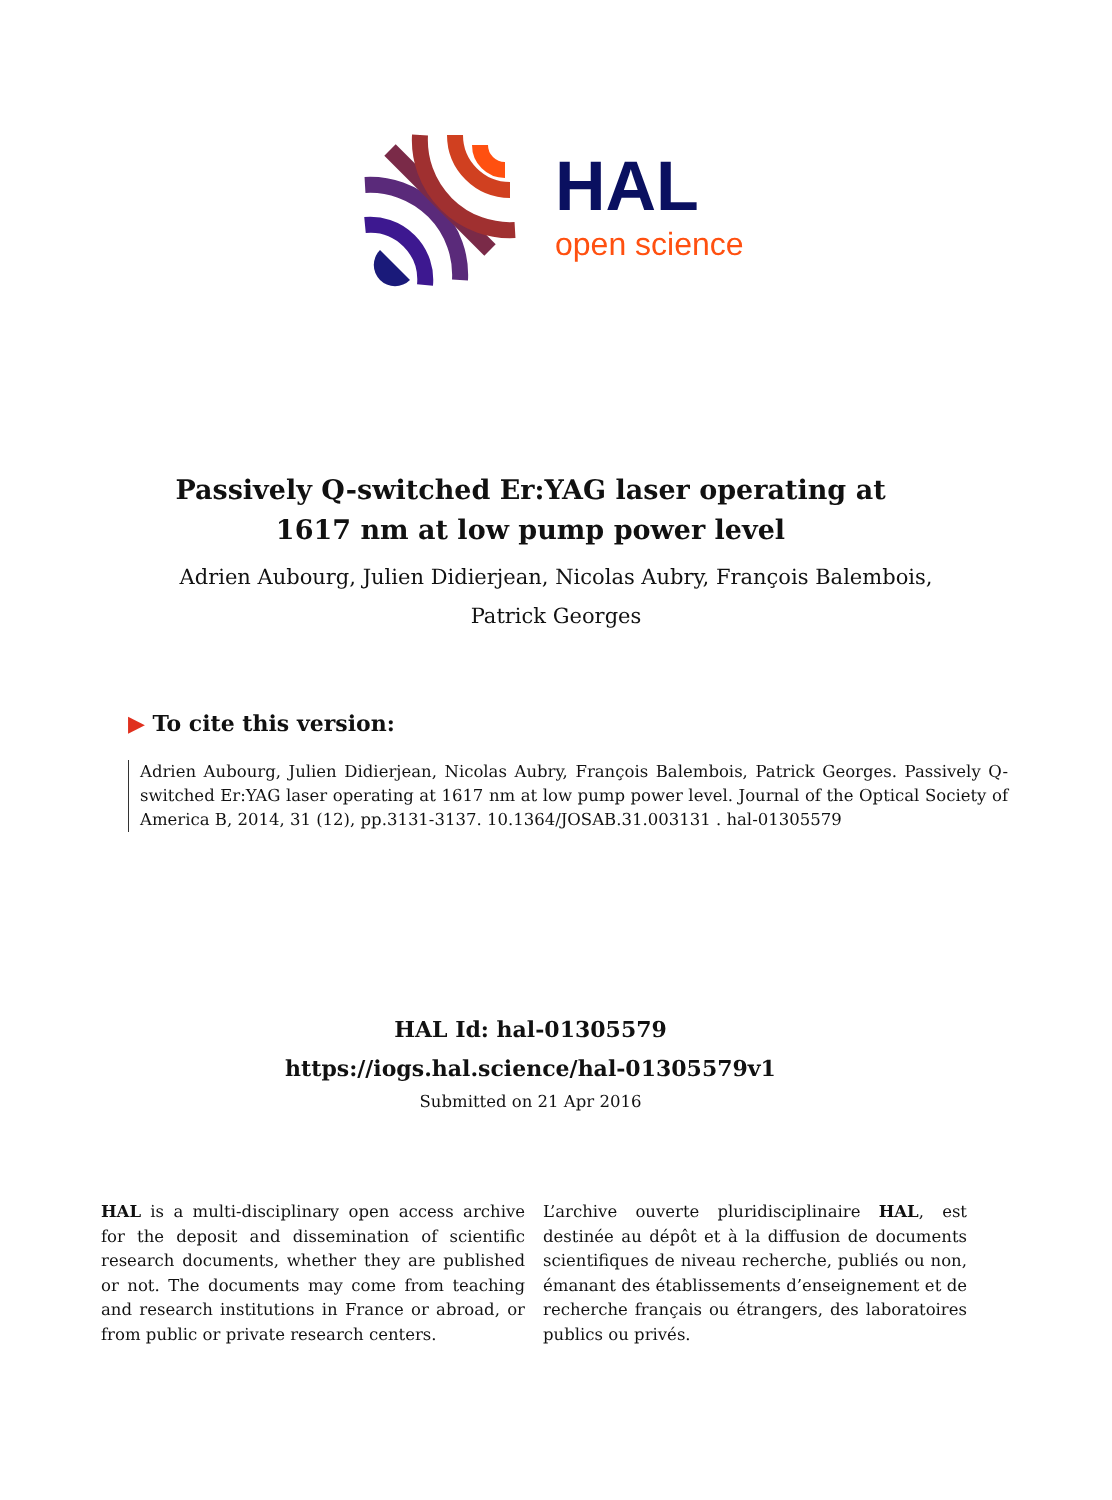HAL
open science
Passively Q-switched Er:YAG laser operating at
1617 nm at low pump power level
Adrien Aubourg, Julien Didierjean, Nicolas Aubry, François Balembois,
Patrick Georges
▶ To cite this version:
Adrien Aubourg, Julien Didierjean, Nicolas Aubry, François Balembois, Patrick Georges. Passively Q-switched Er:YAG laser operating at 1617 nm at low pump power level. Journal of the Optical Society of America B, 2014, 31 (12), pp.3131-3137. 10.1364/JOSAB.31.003131 . hal-01305579
HAL Id: hal-01305579
https://iogs.hal.science/hal-01305579v1
Submitted on 21 Apr 2016
HAL is a multi-disciplinary open access archive for the deposit and dissemination of scientific research documents, whether they are published or not. The documents may come from teaching and research institutions in France or abroad, or from public or private research centers.
L’archive ouverte pluridisciplinaire HAL, est destinée au dépôt et à la diffusion de documents scientifiques de niveau recherche, publiés ou non, émanant des établissements d’enseignement et de recherche français ou étrangers, des laboratoires publics ou privés.